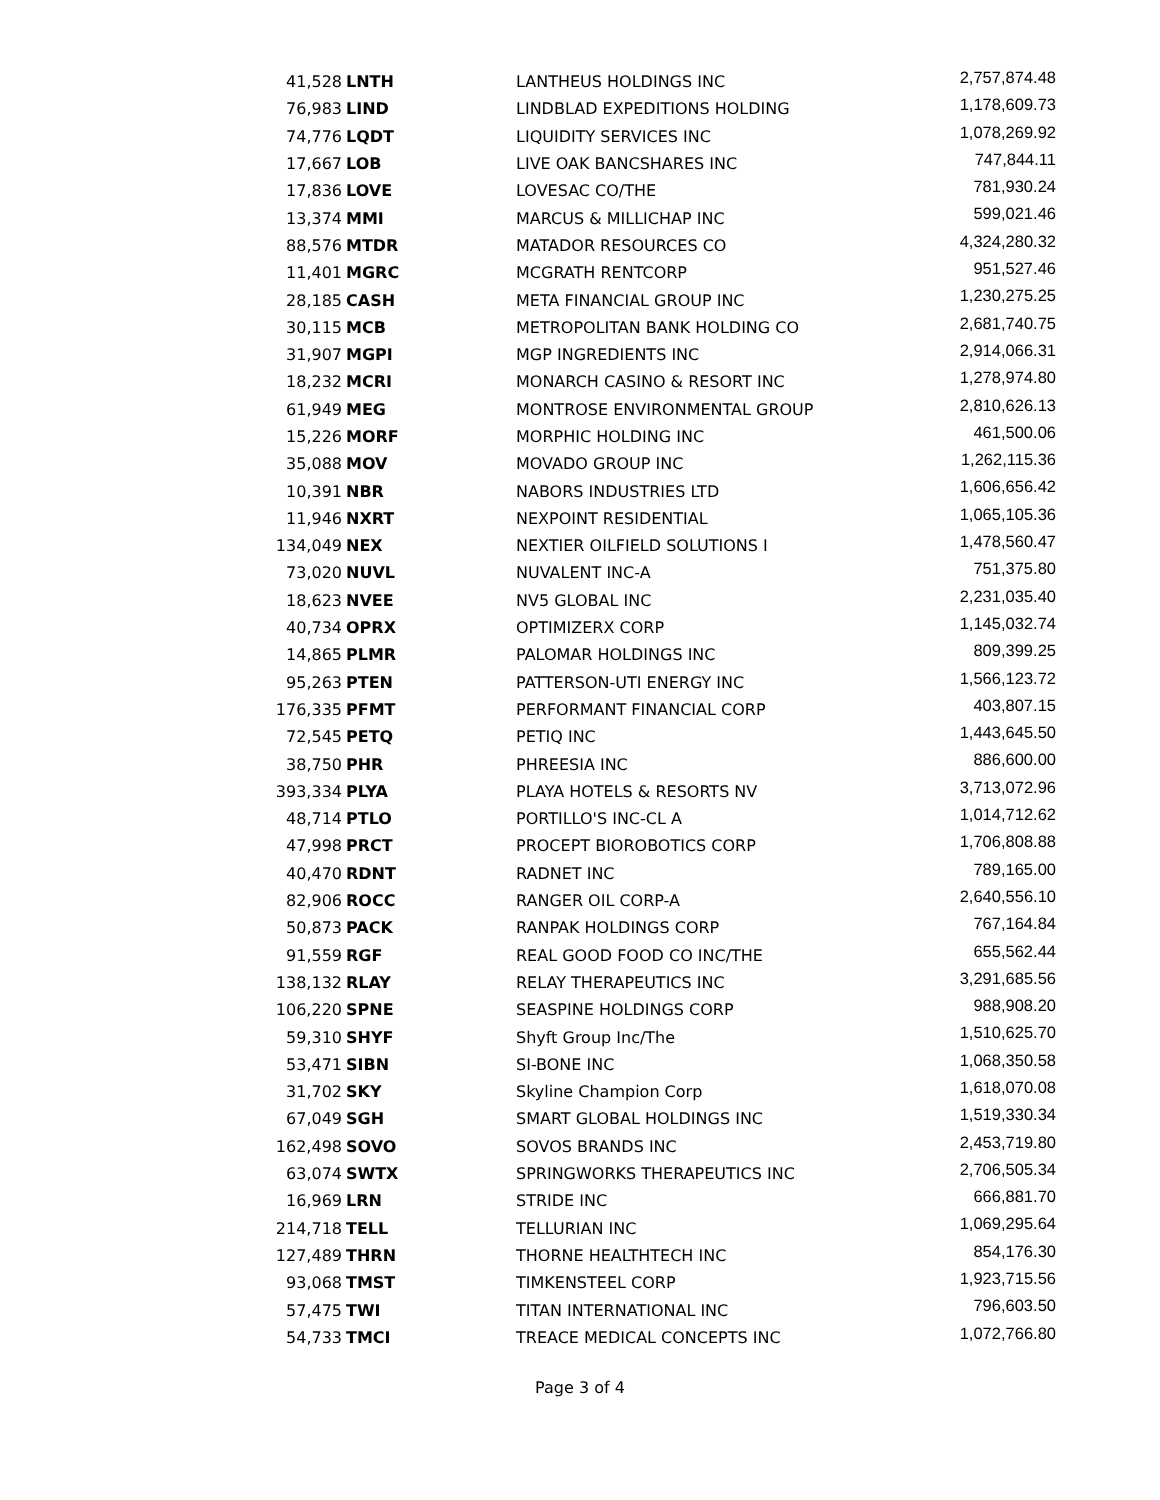| 41,528 | LNTH | LANTHEUS HOLDINGS INC | 2,757,874.48 |
| 76,983 | LIND | LINDBLAD EXPEDITIONS HOLDING | 1,178,609.73 |
| 74,776 | LQDT | LIQUIDITY SERVICES INC | 1,078,269.92 |
| 17,667 | LOB | LIVE OAK BANCSHARES INC | 747,844.11 |
| 17,836 | LOVE | LOVESAC CO/THE | 781,930.24 |
| 13,374 | MMI | MARCUS & MILLICHAP INC | 599,021.46 |
| 88,576 | MTDR | MATADOR RESOURCES CO | 4,324,280.32 |
| 11,401 | MGRC | MCGRATH RENTCORP | 951,527.46 |
| 28,185 | CASH | META FINANCIAL GROUP INC | 1,230,275.25 |
| 30,115 | MCB | METROPOLITAN BANK HOLDING CO | 2,681,740.75 |
| 31,907 | MGPI | MGP INGREDIENTS INC | 2,914,066.31 |
| 18,232 | MCRI | MONARCH CASINO & RESORT INC | 1,278,974.80 |
| 61,949 | MEG | MONTROSE ENVIRONMENTAL GROUP | 2,810,626.13 |
| 15,226 | MORF | MORPHIC HOLDING INC | 461,500.06 |
| 35,088 | MOV | MOVADO GROUP INC | 1,262,115.36 |
| 10,391 | NBR | NABORS INDUSTRIES LTD | 1,606,656.42 |
| 11,946 | NXRT | NEXPOINT RESIDENTIAL | 1,065,105.36 |
| 134,049 | NEX | NEXTIER OILFIELD SOLUTIONS I | 1,478,560.47 |
| 73,020 | NUVL | NUVALENT INC-A | 751,375.80 |
| 18,623 | NVEE | NV5 GLOBAL INC | 2,231,035.40 |
| 40,734 | OPRX | OPTIMIZERX CORP | 1,145,032.74 |
| 14,865 | PLMR | PALOMAR HOLDINGS INC | 809,399.25 |
| 95,263 | PTEN | PATTERSON-UTI ENERGY INC | 1,566,123.72 |
| 176,335 | PFMT | PERFORMANT FINANCIAL CORP | 403,807.15 |
| 72,545 | PETQ | PETIQ INC | 1,443,645.50 |
| 38,750 | PHR | PHREESIA INC | 886,600.00 |
| 393,334 | PLYA | PLAYA HOTELS & RESORTS NV | 3,713,072.96 |
| 48,714 | PTLO | PORTILLO'S INC-CL A | 1,014,712.62 |
| 47,998 | PRCT | PROCEPT BIOROBOTICS CORP | 1,706,808.88 |
| 40,470 | RDNT | RADNET INC | 789,165.00 |
| 82,906 | ROCC | RANGER OIL CORP-A | 2,640,556.10 |
| 50,873 | PACK | RANPAK HOLDINGS CORP | 767,164.84 |
| 91,559 | RGF | REAL GOOD FOOD CO INC/THE | 655,562.44 |
| 138,132 | RLAY | RELAY THERAPEUTICS INC | 3,291,685.56 |
| 106,220 | SPNE | SEASPINE HOLDINGS CORP | 988,908.20 |
| 59,310 | SHYF | Shyft Group Inc/The | 1,510,625.70 |
| 53,471 | SIBN | SI-BONE INC | 1,068,350.58 |
| 31,702 | SKY | Skyline Champion Corp | 1,618,070.08 |
| 67,049 | SGH | SMART GLOBAL HOLDINGS INC | 1,519,330.34 |
| 162,498 | SOVO | SOVOS BRANDS INC | 2,453,719.80 |
| 63,074 | SWTX | SPRINGWORKS THERAPEUTICS INC | 2,706,505.34 |
| 16,969 | LRN | STRIDE INC | 666,881.70 |
| 214,718 | TELL | TELLURIAN INC | 1,069,295.64 |
| 127,489 | THRN | THORNE HEALTHTECH INC | 854,176.30 |
| 93,068 | TMST | TIMKENSTEEL CORP | 1,923,715.56 |
| 57,475 | TWI | TITAN INTERNATIONAL INC | 796,603.50 |
| 54,733 | TMCI | TREACE MEDICAL CONCEPTS INC | 1,072,766.80 |
Page 3 of 4